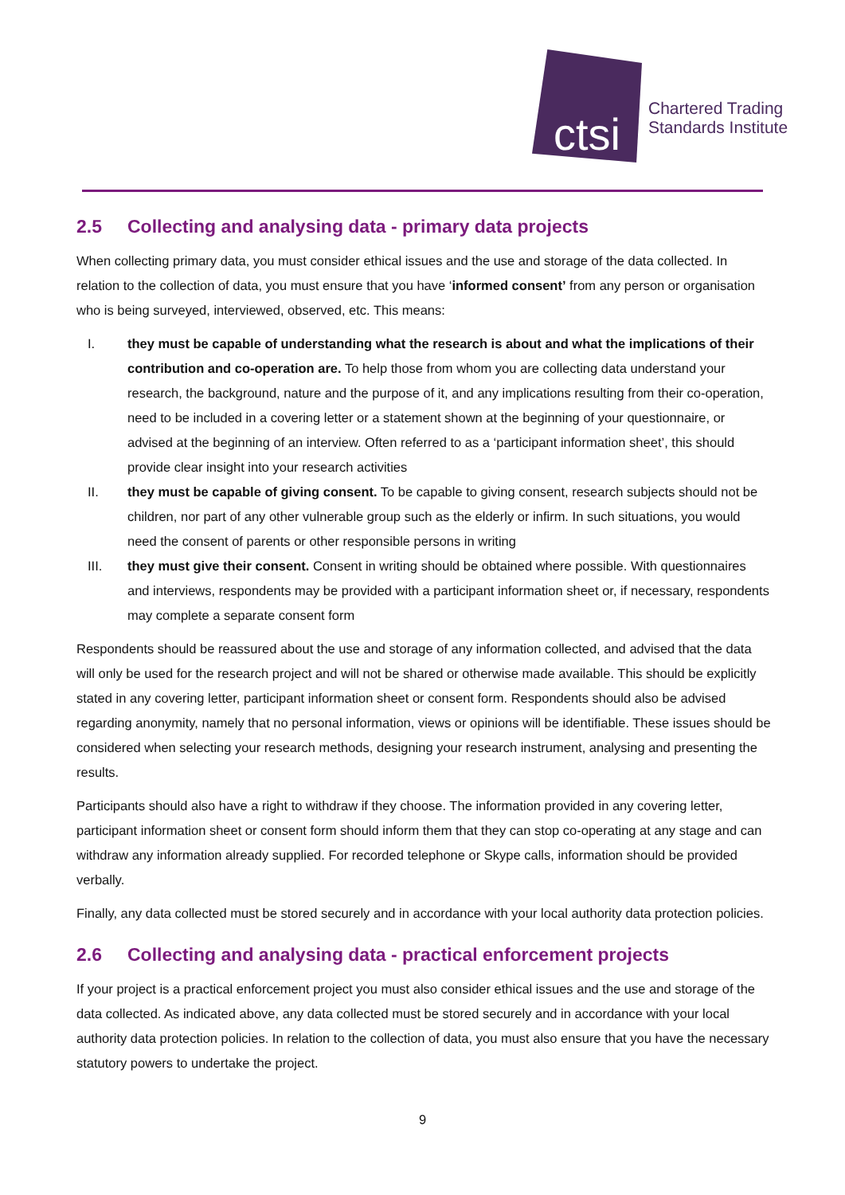ctsi
Chartered Trading
Standards Institute
2.5 Collecting and analysing data - primary data projects
When collecting primary data, you must consider ethical issues and the use and storage of the data collected. In relation to the collection of data, you must ensure that you have ‘informed consent’ from any person or organisation who is being surveyed, interviewed, observed, etc. This means:
I. they must be capable of understanding what the research is about and what the implications of their contribution and co-operation are. To help those from whom you are collecting data understand your research, the background, nature and the purpose of it, and any implications resulting from their co-operation, need to be included in a covering letter or a statement shown at the beginning of your questionnaire, or advised at the beginning of an interview. Often referred to as a ‘participant information sheet’, this should provide clear insight into your research activities
II. they must be capable of giving consent. To be capable to giving consent, research subjects should not be children, nor part of any other vulnerable group such as the elderly or infirm. In such situations, you would need the consent of parents or other responsible persons in writing
III. they must give their consent. Consent in writing should be obtained where possible. With questionnaires and interviews, respondents may be provided with a participant information sheet or, if necessary, respondents may complete a separate consent form
Respondents should be reassured about the use and storage of any information collected, and advised that the data will only be used for the research project and will not be shared or otherwise made available. This should be explicitly stated in any covering letter, participant information sheet or consent form. Respondents should also be advised regarding anonymity, namely that no personal information, views or opinions will be identifiable. These issues should be considered when selecting your research methods, designing your research instrument, analysing and presenting the results.
Participants should also have a right to withdraw if they choose. The information provided in any covering letter, participant information sheet or consent form should inform them that they can stop co-operating at any stage and can withdraw any information already supplied. For recorded telephone or Skype calls, information should be provided verbally.
Finally, any data collected must be stored securely and in accordance with your local authority data protection policies.
2.6 Collecting and analysing data - practical enforcement projects
If your project is a practical enforcement project you must also consider ethical issues and the use and storage of the data collected. As indicated above, any data collected must be stored securely and in accordance with your local authority data protection policies. In relation to the collection of data, you must also ensure that you have the necessary statutory powers to undertake the project.
9